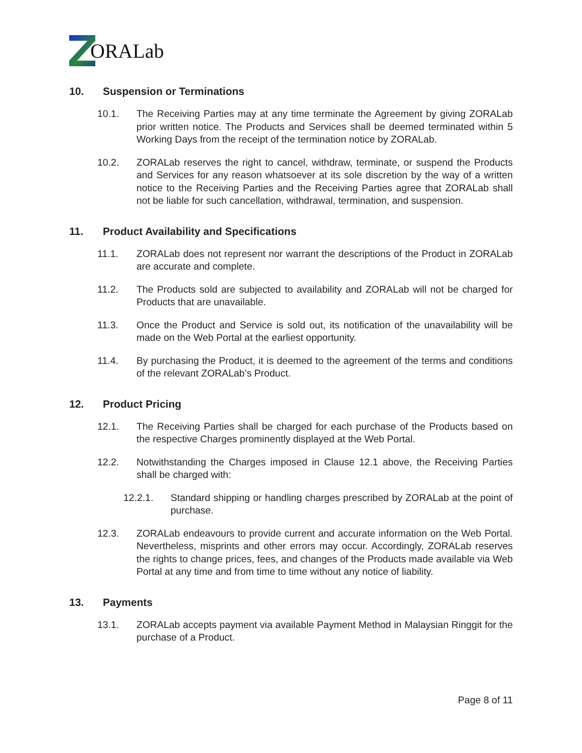ORALab
10. Suspension or Terminations
10.1. The Receiving Parties may at any time terminate the Agreement by giving ZORALab prior written notice. The Products and Services shall be deemed terminated within 5 Working Days from the receipt of the termination notice by ZORALab.
10.2. ZORALab reserves the right to cancel, withdraw, terminate, or suspend the Products and Services for any reason whatsoever at its sole discretion by the way of a written notice to the Receiving Parties and the Receiving Parties agree that ZORALab shall not be liable for such cancellation, withdrawal, termination, and suspension.
11. Product Availability and Specifications
11.1. ZORALab does not represent nor warrant the descriptions of the Product in ZORALab are accurate and complete.
11.2. The Products sold are subjected to availability and ZORALab will not be charged for Products that are unavailable.
11.3. Once the Product and Service is sold out, its notification of the unavailability will be made on the Web Portal at the earliest opportunity.
11.4. By purchasing the Product, it is deemed to the agreement of the terms and conditions of the relevant ZORALab’s Product.
12. Product Pricing
12.1. The Receiving Parties shall be charged for each purchase of the Products based on the respective Charges prominently displayed at the Web Portal.
12.2. Notwithstanding the Charges imposed in Clause 12.1 above, the Receiving Parties shall be charged with:
12.2.1. Standard shipping or handling charges prescribed by ZORALab at the point of purchase.
12.3. ZORALab endeavours to provide current and accurate information on the Web Portal. Nevertheless, misprints and other errors may occur. Accordingly, ZORALab reserves the rights to change prices, fees, and changes of the Products made available via Web Portal at any time and from time to time without any notice of liability.
13. Payments
13.1. ZORALab accepts payment via available Payment Method in Malaysian Ringgit for the purchase of a Product.
Page 8 of 11